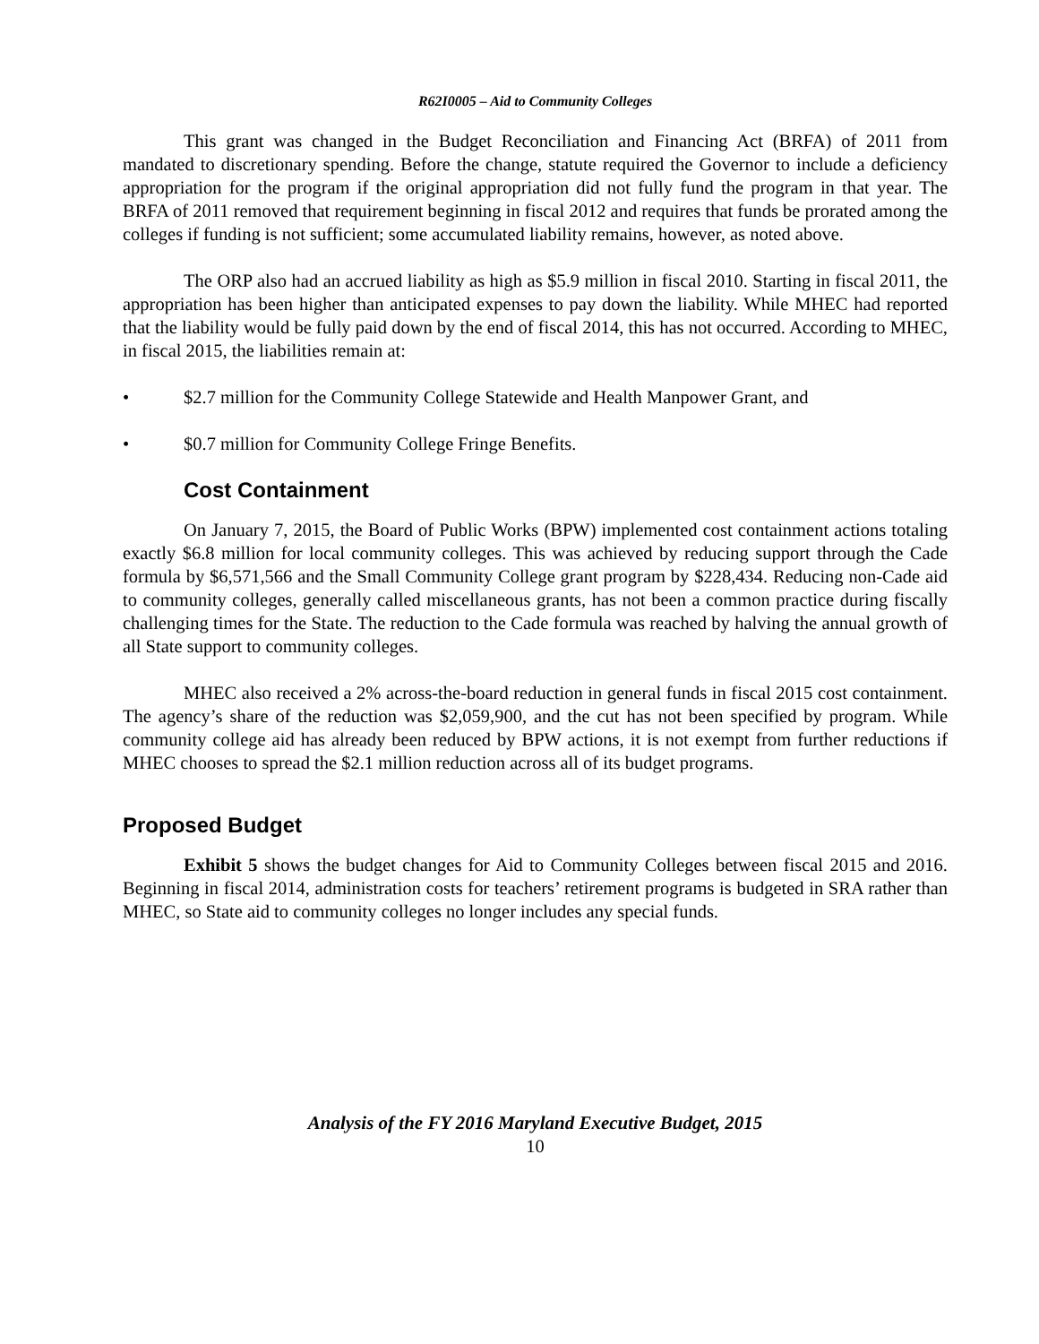R62I0005 – Aid to Community Colleges
This grant was changed in the Budget Reconciliation and Financing Act (BRFA) of 2011 from mandated to discretionary spending. Before the change, statute required the Governor to include a deficiency appropriation for the program if the original appropriation did not fully fund the program in that year. The BRFA of 2011 removed that requirement beginning in fiscal 2012 and requires that funds be prorated among the colleges if funding is not sufficient; some accumulated liability remains, however, as noted above.
The ORP also had an accrued liability as high as $5.9 million in fiscal 2010. Starting in fiscal 2011, the appropriation has been higher than anticipated expenses to pay down the liability. While MHEC had reported that the liability would be fully paid down by the end of fiscal 2014, this has not occurred. According to MHEC, in fiscal 2015, the liabilities remain at:
• $2.7 million for the Community College Statewide and Health Manpower Grant, and
• $0.7 million for Community College Fringe Benefits.
Cost Containment
On January 7, 2015, the Board of Public Works (BPW) implemented cost containment actions totaling exactly $6.8 million for local community colleges. This was achieved by reducing support through the Cade formula by $6,571,566 and the Small Community College grant program by $228,434. Reducing non-Cade aid to community colleges, generally called miscellaneous grants, has not been a common practice during fiscally challenging times for the State. The reduction to the Cade formula was reached by halving the annual growth of all State support to community colleges.
MHEC also received a 2% across-the-board reduction in general funds in fiscal 2015 cost containment. The agency’s share of the reduction was $2,059,900, and the cut has not been specified by program. While community college aid has already been reduced by BPW actions, it is not exempt from further reductions if MHEC chooses to spread the $2.1 million reduction across all of its budget programs.
Proposed Budget
Exhibit 5 shows the budget changes for Aid to Community Colleges between fiscal 2015 and 2016. Beginning in fiscal 2014, administration costs for teachers’ retirement programs is budgeted in SRA rather than MHEC, so State aid to community colleges no longer includes any special funds.
Analysis of the FY 2016 Maryland Executive Budget, 2015
10